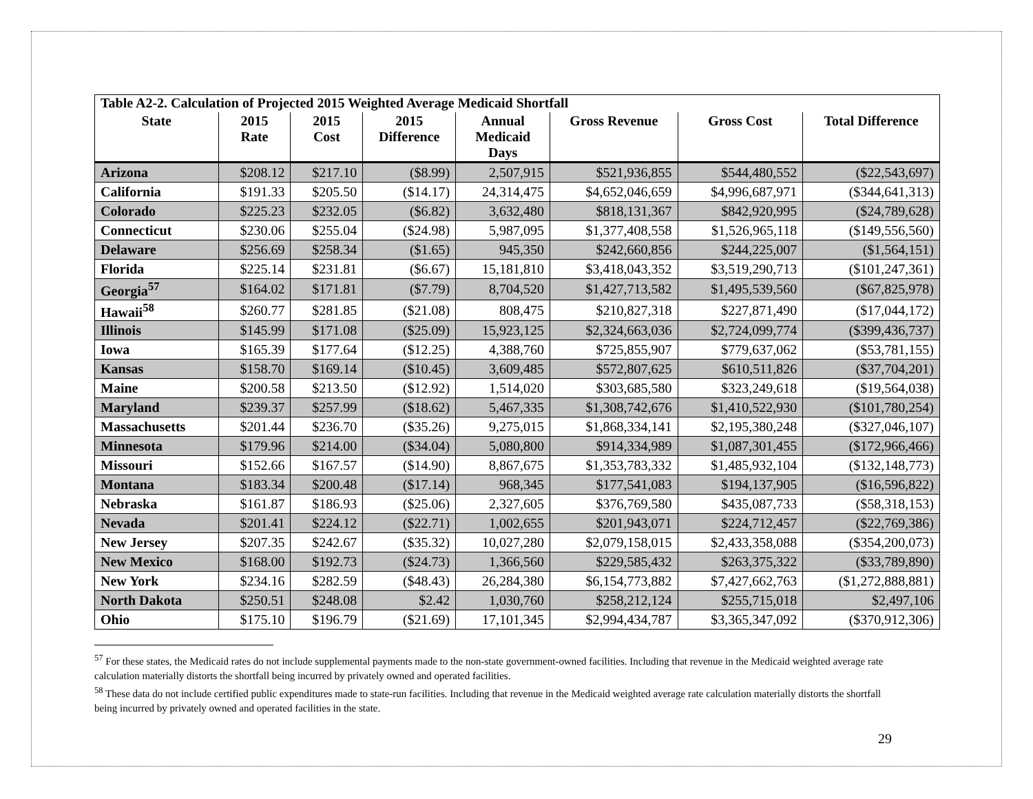| Table A2-2. Calculation of Projected 2015 Weighted Average Medicaid Shortfall | | | | | | | |
| --- | --- | --- | --- | --- | --- | --- | --- |
| State | 2015 Rate | 2015 Cost | 2015 Difference | Annual Medicaid Days | Gross Revenue | Gross Cost | Total Difference |
| Arizona | $208.12 | $217.10 | ($8.99) | 2,507,915 | $521,936,855 | $544,480,552 | ($22,543,697) |
| California | $191.33 | $205.50 | ($14.17) | 24,314,475 | $4,652,046,659 | $4,996,687,971 | ($344,641,313) |
| Colorado | $225.23 | $232.05 | ($6.82) | 3,632,480 | $818,131,367 | $842,920,995 | ($24,789,628) |
| Connecticut | $230.06 | $255.04 | ($24.98) | 5,987,095 | $1,377,408,558 | $1,526,965,118 | ($149,556,560) |
| Delaware | $256.69 | $258.34 | ($1.65) | 945,350 | $242,660,856 | $244,225,007 | ($1,564,151) |
| Florida | $225.14 | $231.81 | ($6.67) | 15,181,810 | $3,418,043,352 | $3,519,290,713 | ($101,247,361) |
| Georgia<sup>57</sup> | $164.02 | $171.81 | ($7.79) | 8,704,520 | $1,427,713,582 | $1,495,539,560 | ($67,825,978) |
| Hawaii<sup>58</sup> | $260.77 | $281.85 | ($21.08) | 808,475 | $210,827,318 | $227,871,490 | ($17,044,172) |
| Illinois | $145.99 | $171.08 | ($25.09) | 15,923,125 | $2,324,663,036 | $2,724,099,774 | ($399,436,737) |
| Iowa | $165.39 | $177.64 | ($12.25) | 4,388,760 | $725,855,907 | $779,637,062 | ($53,781,155) |
| Kansas | $158.70 | $169.14 | ($10.45) | 3,609,485 | $572,807,625 | $610,511,826 | ($37,704,201) |
| Maine | $200.58 | $213.50 | ($12.92) | 1,514,020 | $303,685,580 | $323,249,618 | ($19,564,038) |
| Maryland | $239.37 | $257.99 | ($18.62) | 5,467,335 | $1,308,742,676 | $1,410,522,930 | ($101,780,254) |
| Massachusetts | $201.44 | $236.70 | ($35.26) | 9,275,015 | $1,868,334,141 | $2,195,380,248 | ($327,046,107) |
| Minnesota | $179.96 | $214.00 | ($34.04) | 5,080,800 | $914,334,989 | $1,087,301,455 | ($172,966,466) |
| Missouri | $152.66 | $167.57 | ($14.90) | 8,867,675 | $1,353,783,332 | $1,485,932,104 | ($132,148,773) |
| Montana | $183.34 | $200.48 | ($17.14) | 968,345 | $177,541,083 | $194,137,905 | ($16,596,822) |
| Nebraska | $161.87 | $186.93 | ($25.06) | 2,327,605 | $376,769,580 | $435,087,733 | ($58,318,153) |
| Nevada | $201.41 | $224.12 | ($22.71) | 1,002,655 | $201,943,071 | $224,712,457 | ($22,769,386) |
| New Jersey | $207.35 | $242.67 | ($35.32) | 10,027,280 | $2,079,158,015 | $2,433,358,088 | ($354,200,073) |
| New Mexico | $168.00 | $192.73 | ($24.73) | 1,366,560 | $229,585,432 | $263,375,322 | ($33,789,890) |
| New York | $234.16 | $282.59 | ($48.43) | 26,284,380 | $6,154,773,882 | $7,427,662,763 | ($1,272,888,881) |
| North Dakota | $250.51 | $248.08 | $2.42 | 1,030,760 | $258,212,124 | $255,715,018 | $2,497,106 |
| Ohio | $175.10 | $196.79 | ($21.69) | 17,101,345 | $2,994,434,787 | $3,365,347,092 | ($370,912,306) |
<sup>57</sup> For these states, the Medicaid rates do not include supplemental payments made to the non-state government-owned facilities. Including that revenue in the Medicaid weighted average rate calculation materially distorts the shortfall being incurred by privately owned and operated facilities.
<sup>58</sup> These data do not include certified public expenditures made to state-run facilities. Including that revenue in the Medicaid weighted average rate calculation materially distorts the shortfall being incurred by privately owned and operated facilities in the state.
29